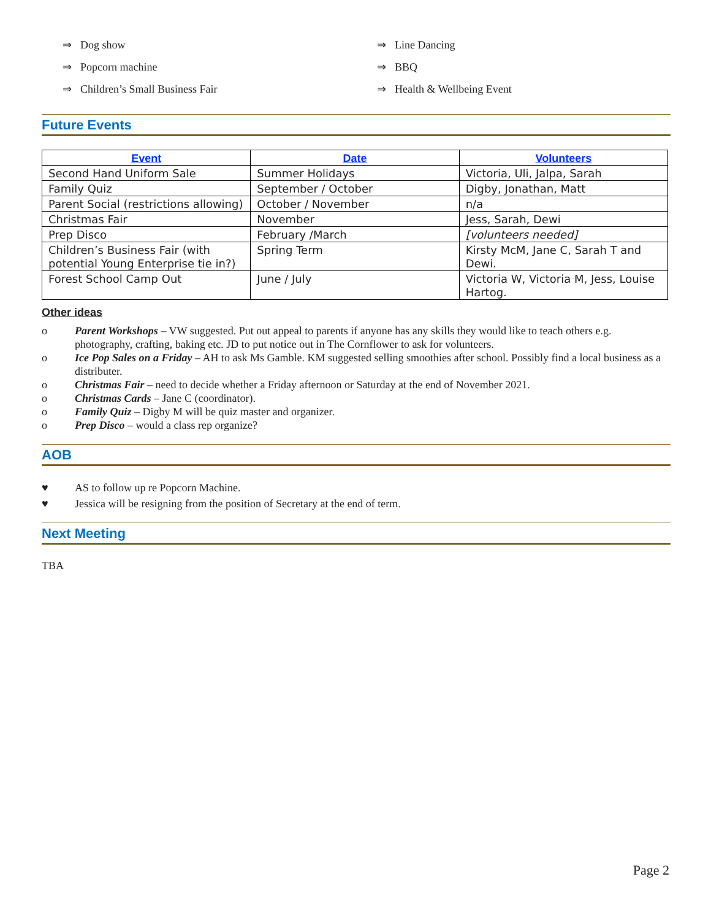⇒ Dog show
⇒ Popcorn machine
⇒ Children’s Small Business Fair
⇒ Line Dancing
⇒ BBQ
⇒ Health & Wellbeing Event
Future Events
| Event | Date | Volunteers |
| --- | --- | --- |
| Second Hand Uniform Sale | Summer Holidays | Victoria, Uli, Jalpa, Sarah |
| Family Quiz | September / October | Digby, Jonathan, Matt |
| Parent Social (restrictions allowing) | October / November | n/a |
| Christmas Fair | November | Jess, Sarah, Dewi |
| Prep Disco | February /March | [volunteers needed] |
| Children’s Business Fair (with potential Young Enterprise tie in?) | Spring Term | Kirsty McM, Jane C, Sarah T and Dewi. |
| Forest School Camp Out | June / July | Victoria W, Victoria M, Jess, Louise Hartog. |
Other ideas
o Parent Workshops – VW suggested. Put out appeal to parents if anyone has any skills they would like to teach others e.g. photography, crafting, baking etc. JD to put notice out in The Cornflower to ask for volunteers.
o Ice Pop Sales on a Friday – AH to ask Ms Gamble. KM suggested selling smoothies after school. Possibly find a local business as a distributer.
o Christmas Fair – need to decide whether a Friday afternoon or Saturday at the end of November 2021.
o Christmas Cards – Jane C (coordinator).
o Family Quiz – Digby M will be quiz master and organizer.
o Prep Disco – would a class rep organize?
AOB
♥ AS to follow up re Popcorn Machine.
♥ Jessica will be resigning from the position of Secretary at the end of term.
Next Meeting
TBA
Page 2